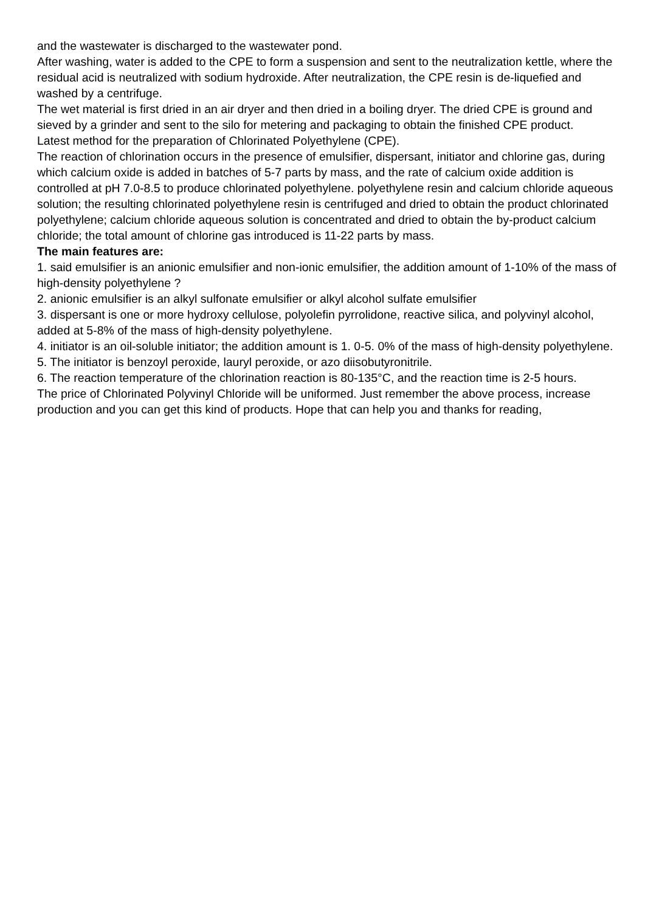and the wastewater is discharged to the wastewater pond.
After washing, water is added to the CPE to form a suspension and sent to the neutralization kettle, where the residual acid is neutralized with sodium hydroxide. After neutralization, the CPE resin is de-liquefied and washed by a centrifuge.
The wet material is first dried in an air dryer and then dried in a boiling dryer. The dried CPE is ground and sieved by a grinder and sent to the silo for metering and packaging to obtain the finished CPE product.
Latest method for the preparation of Chlorinated Polyethylene (CPE).
The reaction of chlorination occurs in the presence of emulsifier, dispersant, initiator and chlorine gas, during which calcium oxide is added in batches of 5-7 parts by mass, and the rate of calcium oxide addition is controlled at pH 7.0-8.5 to produce chlorinated polyethylene. polyethylene resin and calcium chloride aqueous solution; the resulting chlorinated polyethylene resin is centrifuged and dried to obtain the product chlorinated polyethylene; calcium chloride aqueous solution is concentrated and dried to obtain the by-product calcium chloride; the total amount of chlorine gas introduced is 11-22 parts by mass.
The main features are:
1. said emulsifier is an anionic emulsifier and non-ionic emulsifier, the addition amount of 1-10% of the mass of high-density polyethylene ?
2. anionic emulsifier is an alkyl sulfonate emulsifier or alkyl alcohol sulfate emulsifier
3. dispersant is one or more hydroxy cellulose, polyolefin pyrrolidone, reactive silica, and polyvinyl alcohol, added at 5-8% of the mass of high-density polyethylene.
4. initiator is an oil-soluble initiator; the addition amount is 1. 0-5. 0% of the mass of high-density polyethylene.
5. The initiator is benzoyl peroxide, lauryl peroxide, or azo diisobutyronitrile.
6. The reaction temperature of the chlorination reaction is 80-135°C, and the reaction time is 2-5 hours.
The price of Chlorinated Polyvinyl Chloride will be uniformed. Just remember the above process, increase production and you can get this kind of products. Hope that can help you and thanks for reading,